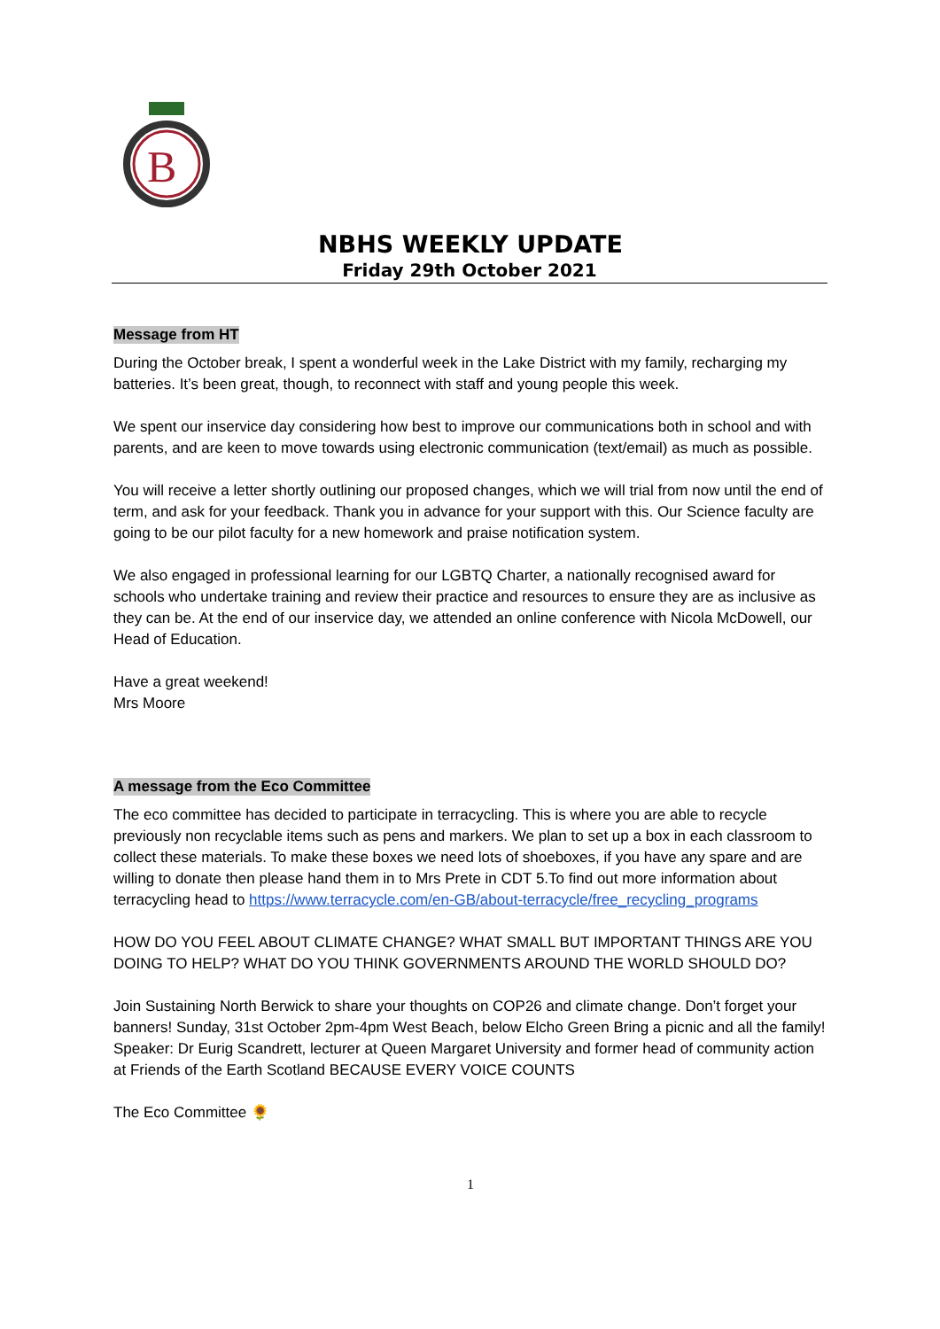B
NBHS WEEKLY UPDATE
Friday 29th October 2021
Message from HT
During the October break, I spent a wonderful week in the Lake District with my family, recharging my batteries. It’s been great, though, to reconnect with staff and young people this week.
We spent our inservice day considering how best to improve our communications both in school and with parents, and are keen to move towards using electronic communication (text/email) as much as possible.
You will receive a letter shortly outlining our proposed changes, which we will trial from now until the end of term, and ask for your feedback. Thank you in advance for your support with this. Our Science faculty are going to be our pilot faculty for a new homework and praise notification system.
We also engaged in professional learning for our LGBTQ Charter, a nationally recognised award for schools who undertake training and review their practice and resources to ensure they are as inclusive as they can be. At the end of our inservice day, we attended an online conference with Nicola McDowell, our Head of Education.
Have a great weekend!
Mrs Moore
A message from the Eco Committee
The eco committee has decided to participate in terracycling. This is where you are able to recycle previously non recyclable items such as pens and markers. We plan to set up a box in each classroom to collect these materials. To make these boxes we need lots of shoeboxes, if you have any spare and are willing to donate then please hand them in to Mrs Prete in CDT 5.To find out more information about terracycling head to https://www.terracycle.com/en-GB/about-terracycle/free_recycling_programs
HOW DO YOU FEEL ABOUT CLIMATE CHANGE? WHAT SMALL BUT IMPORTANT THINGS ARE YOU DOING TO HELP? WHAT DO YOU THINK GOVERNMENTS AROUND THE WORLD SHOULD DO?
Join Sustaining North Berwick to share your thoughts on COP26 and climate change. Don’t forget your banners! Sunday, 31st October 2pm-4pm West Beach, below Elcho Green Bring a picnic and all the family! Speaker: Dr Eurig Scandrett, lecturer at Queen Margaret University and former head of community action at Friends of the Earth Scotland BECAUSE EVERY VOICE COUNTS
The Eco Committee 🌻
1